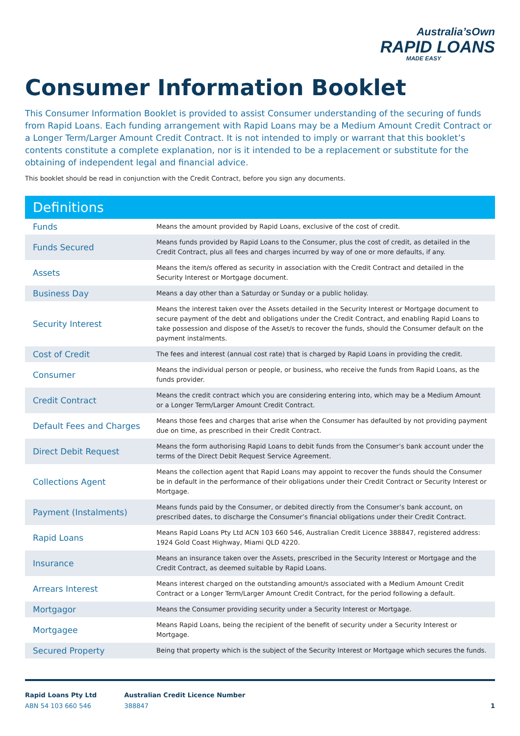Australia’sOwn
RAPID LOANS
MADE EASY
Consumer Information Booklet
This Consumer Information Booklet is provided to assist Consumer understanding of the securing of funds from Rapid Loans. Each funding arrangement with Rapid Loans may be a Medium Amount Credit Contract or a Longer Term/Larger Amount Credit Contract. It is not intended to imply or warrant that this booklet’s contents constitute a complete explanation, nor is it intended to be a replacement or substitute for the obtaining of independent legal and financial advice.
This booklet should be read in conjunction with the Credit Contract, before you sign any documents.
Definitions
| Funds | Means the amount provided by Rapid Loans, exclusive of the cost of credit. |
| Funds Secured | Means funds provided by Rapid Loans to the Consumer, plus the cost of credit, as detailed in the Credit Contract, plus all fees and charges incurred by way of one or more defaults, if any. |
| Assets | Means the item/s offered as security in association with the Credit Contract and detailed in the Security Interest or Mortgage document. |
| Business Day | Means a day other than a Saturday or Sunday or a public holiday. |
| Security Interest | Means the interest taken over the Assets detailed in the Security Interest or Mortgage document to secure payment of the debt and obligations under the Credit Contract, and enabling Rapid Loans to take possession and dispose of the Asset/s to recover the funds, should the Consumer default on the payment instalments. |
| Cost of Credit | The fees and interest (annual cost rate) that is charged by Rapid Loans in providing the credit. |
| Consumer | Means the individual person or people, or business, who receive the funds from Rapid Loans, as the funds provider. |
| Credit Contract | Means the credit contract which you are considering entering into, which may be a Medium Amount or a Longer Term/Larger Amount Credit Contract. |
| Default Fees and Charges | Means those fees and charges that arise when the Consumer has defaulted by not providing payment due on time, as prescribed in their Credit Contract. |
| Direct Debit Request | Means the form authorising Rapid Loans to debit funds from the Consumer’s bank account under the terms of the Direct Debit Request Service Agreement. |
| Collections Agent | Means the collection agent that Rapid Loans may appoint to recover the funds should the Consumer be in default in the performance of their obligations under their Credit Contract or Security Interest or Mortgage. |
| Payment (Instalments) | Means funds paid by the Consumer, or debited directly from the Consumer’s bank account, on prescribed dates, to discharge the Consumer’s financial obligations under their Credit Contract. |
| Rapid Loans | Means Rapid Loans Pty Ltd ACN 103 660 546, Australian Credit Licence 388847, registered address: 1924 Gold Coast Highway, Miami QLD 4220. |
| Insurance | Means an insurance taken over the Assets, prescribed in the Security Interest or Mortgage and the Credit Contract, as deemed suitable by Rapid Loans. |
| Arrears Interest | Means interest charged on the outstanding amount/s associated with a Medium Amount Credit Contract or a Longer Term/Larger Amount Credit Contract, for the period following a default. |
| Mortgagor | Means the Consumer providing security under a Security Interest or Mortgage. |
| Mortgagee | Means Rapid Loans, being the recipient of the benefit of security under a Security Interest or Mortgage. |
| Secured Property | Being that property which is the subject of the Security Interest or Mortgage which secures the funds. |
Rapid Loans Pty Ltd
ABN 54 103 660 546
Australian Credit Licence Number
388847
1